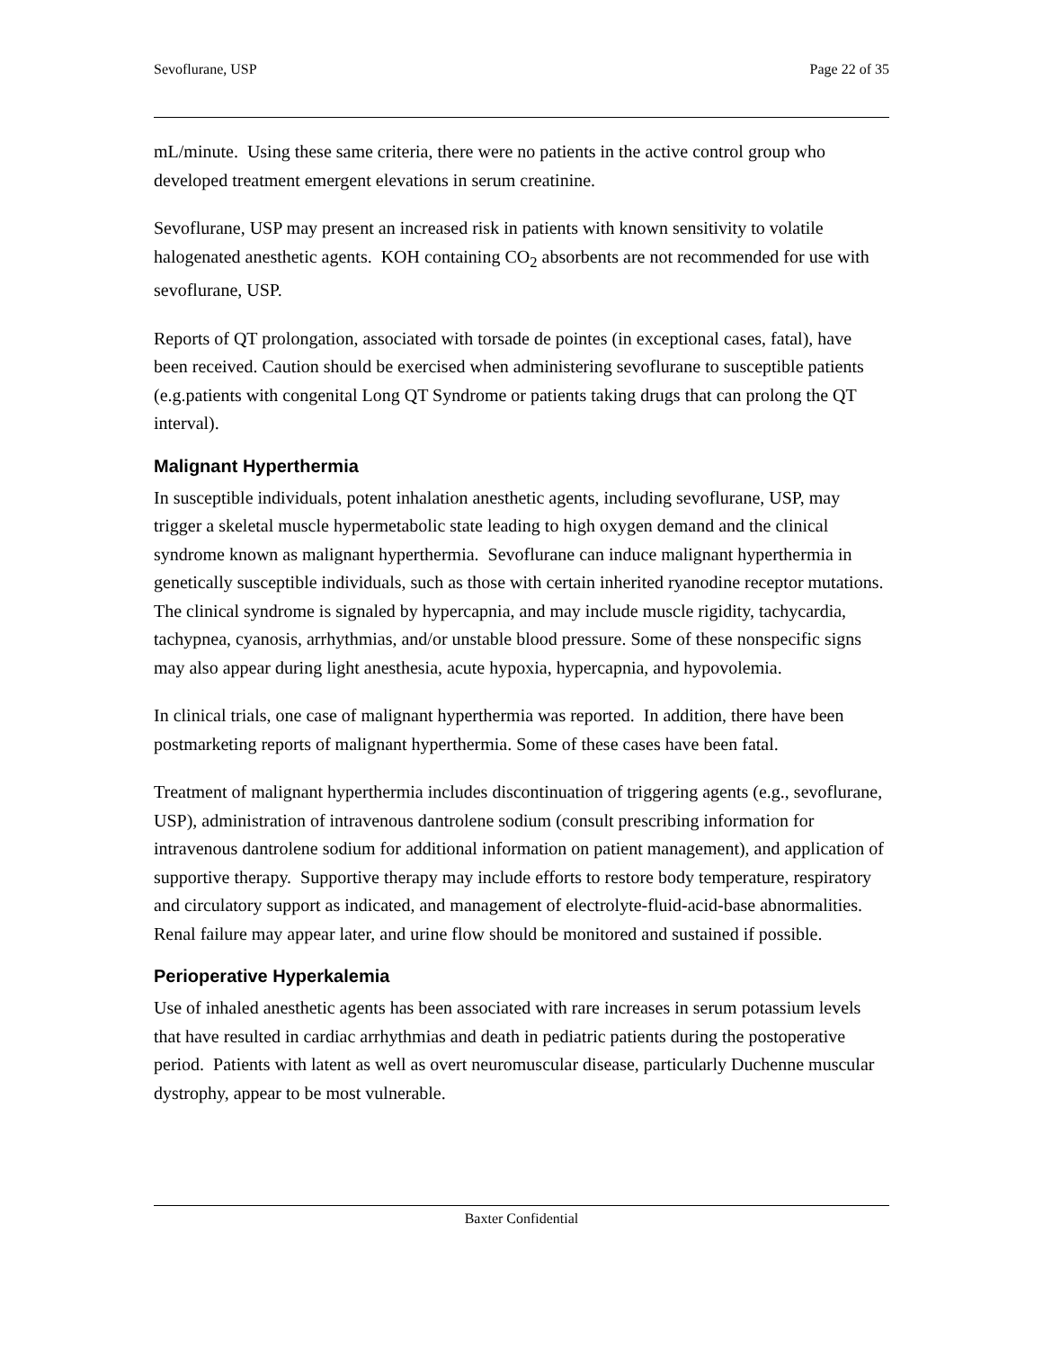Sevoflurane, USP Page 22 of 35
mL/minute. Using these same criteria, there were no patients in the active control group who developed treatment emergent elevations in serum creatinine.
Sevoflurane, USP may present an increased risk in patients with known sensitivity to volatile halogenated anesthetic agents. KOH containing CO<sub>2</sub> absorbents are not recommended for use with sevoflurane, USP.
Reports of QT prolongation, associated with torsade de pointes (in exceptional cases, fatal), have been received. Caution should be exercised when administering sevoflurane to susceptible patients (e.g.patients with congenital Long QT Syndrome or patients taking drugs that can prolong the QT interval).
Malignant Hyperthermia
In susceptible individuals, potent inhalation anesthetic agents, including sevoflurane, USP, may trigger a skeletal muscle hypermetabolic state leading to high oxygen demand and the clinical syndrome known as malignant hyperthermia. Sevoflurane can induce malignant hyperthermia in genetically susceptible individuals, such as those with certain inherited ryanodine receptor mutations. The clinical syndrome is signaled by hypercapnia, and may include muscle rigidity, tachycardia, tachypnea, cyanosis, arrhythmias, and/or unstable blood pressure. Some of these nonspecific signs may also appear during light anesthesia, acute hypoxia, hypercapnia, and hypovolemia.
In clinical trials, one case of malignant hyperthermia was reported. In addition, there have been postmarketing reports of malignant hyperthermia. Some of these cases have been fatal.
Treatment of malignant hyperthermia includes discontinuation of triggering agents (e.g., sevoflurane, USP), administration of intravenous dantrolene sodium (consult prescribing information for intravenous dantrolene sodium for additional information on patient management), and application of supportive therapy. Supportive therapy may include efforts to restore body temperature, respiratory and circulatory support as indicated, and management of electrolyte-fluid-acid-base abnormalities. Renal failure may appear later, and urine flow should be monitored and sustained if possible.
Perioperative Hyperkalemia
Use of inhaled anesthetic agents has been associated with rare increases in serum potassium levels that have resulted in cardiac arrhythmias and death in pediatric patients during the postoperative period. Patients with latent as well as overt neuromuscular disease, particularly Duchenne muscular dystrophy, appear to be most vulnerable.
Baxter Confidential